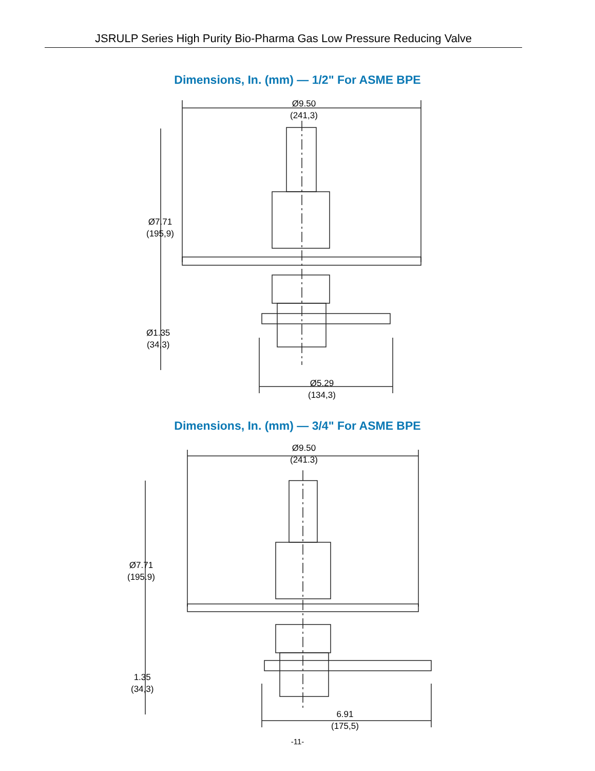JSRULP Series High Purity Bio-Pharma Gas Low Pressure Reducing Valve
Dimensions, In. (mm) — 1/2" For ASME BPE
Ø9.50
(241,3)
Ø7.71
(195,9)
Ø1.35
(34,3)
Ø5.29
(134,3)
Dimensions, In. (mm) — 3/4" For ASME BPE
Ø9.50
(241.3)
Ø7.71
(195.9)
1.35
(34,3)
6.91
(175,5)
-11-